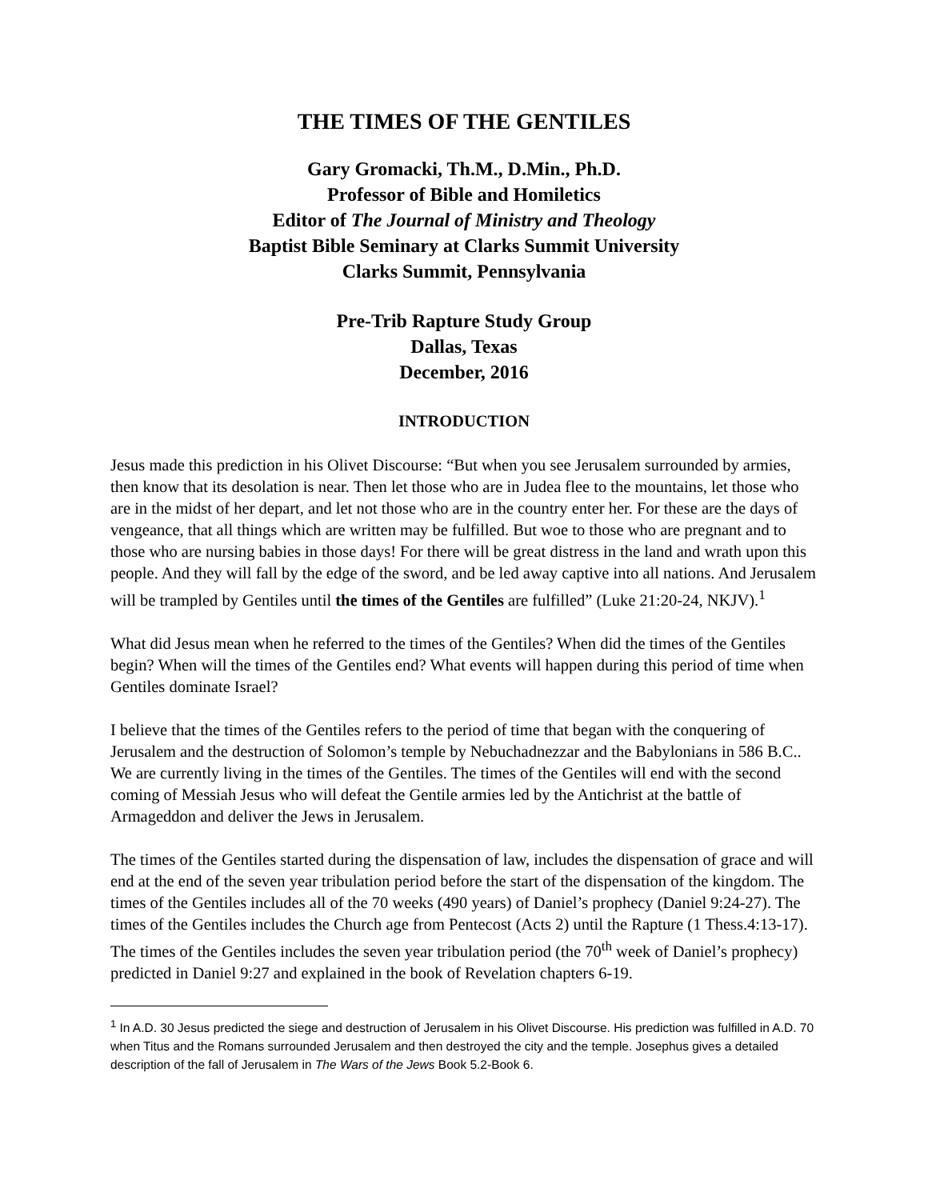THE TIMES OF THE GENTILES
Gary Gromacki, Th.M., D.Min., Ph.D.
Professor of Bible and Homiletics
Editor of The Journal of Ministry and Theology
Baptist Bible Seminary at Clarks Summit University
Clarks Summit, Pennsylvania
Pre-Trib Rapture Study Group
Dallas, Texas
December, 2016
INTRODUCTION
Jesus made this prediction in his Olivet Discourse: “But when you see Jerusalem surrounded by armies, then know that its desolation is near. Then let those who are in Judea flee to the mountains, let those who are in the midst of her depart, and let not those who are in the country enter her. For these are the days of vengeance, that all things which are written may be fulfilled. But woe to those who are pregnant and to those who are nursing babies in those days! For there will be great distress in the land and wrath upon this people. And they will fall by the edge of the sword, and be led away captive into all nations. And Jerusalem will be trampled by Gentiles until the times of the Gentiles are fulfilled” (Luke 21:20-24, NKJV).<sup>1</sup>
What did Jesus mean when he referred to the times of the Gentiles? When did the times of the Gentiles begin? When will the times of the Gentiles end? What events will happen during this period of time when Gentiles dominate Israel?
I believe that the times of the Gentiles refers to the period of time that began with the conquering of Jerusalem and the destruction of Solomon’s temple by Nebuchadnezzar and the Babylonians in 586 B.C.. We are currently living in the times of the Gentiles. The times of the Gentiles will end with the second coming of Messiah Jesus who will defeat the Gentile armies led by the Antichrist at the battle of Armageddon and deliver the Jews in Jerusalem.
The times of the Gentiles started during the dispensation of law, includes the dispensation of grace and will end at the end of the seven year tribulation period before the start of the dispensation of the kingdom. The times of the Gentiles includes all of the 70 weeks (490 years) of Daniel’s prophecy (Daniel 9:24-27). The times of the Gentiles includes the Church age from Pentecost (Acts 2) until the Rapture (1 Thess.4:13-17). The times of the Gentiles includes the seven year tribulation period (the 70<sup>th</sup> week of Daniel’s prophecy) predicted in Daniel 9:27 and explained in the book of Revelation chapters 6-19.
<sup>1</sup> In A.D. 30 Jesus predicted the siege and destruction of Jerusalem in his Olivet Discourse. His prediction was fulfilled in A.D. 70 when Titus and the Romans surrounded Jerusalem and then destroyed the city and the temple. Josephus gives a detailed description of the fall of Jerusalem in The Wars of the Jews Book 5.2-Book 6.